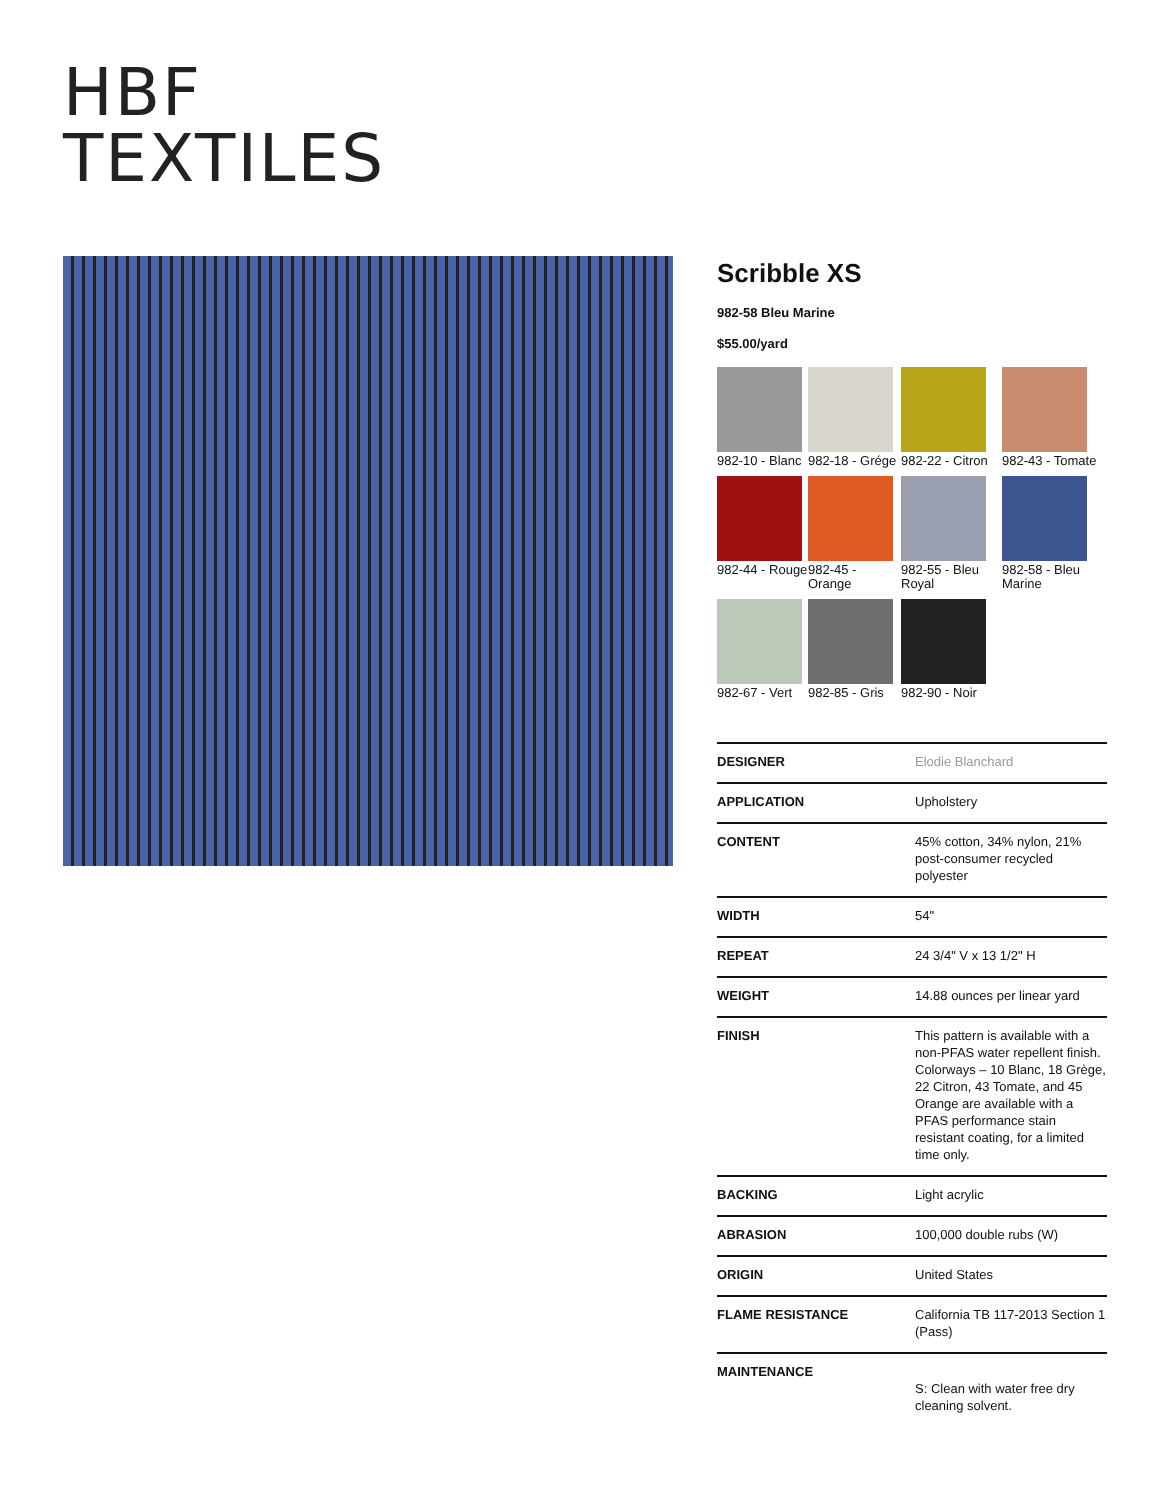HBF
TEXTILES
Scribble XS
982-58 Bleu Marine
$55.00/yard
982-10 - Blanc
982-18 - Grége
982-22 - Citron
982-43 - Tomate
982-44 - Rouge
982-45 - Orange
982-55 - Bleu Royal
982-58 - Bleu Marine
982-67 - Vert
982-85 - Gris
982-90 - Noir
| DESIGNER | Elodie Blanchard |
| APPLICATION | Upholstery |
| CONTENT | 45% cotton, 34% nylon, 21% post-consumer recycled polyester |
| WIDTH | 54" |
| REPEAT | 24 3/4" V x 13 1/2" H |
| WEIGHT | 14.88 ounces per linear yard |
| FINISH | This pattern is available with a non-PFAS water repellent finish. Colorways – 10 Blanc, 18 Grège, 22 Citron, 43 Tomate, and 45 Orange are available with a PFAS performance stain resistant coating, for a limited time only. |
| BACKING | Light acrylic |
| ABRASION | 100,000 double rubs (W) |
| ORIGIN | United States |
| FLAME RESISTANCE | California TB 117-2013 Section 1 (Pass) |
| MAINTENANCE | S: Clean with water free dry cleaning solvent. |